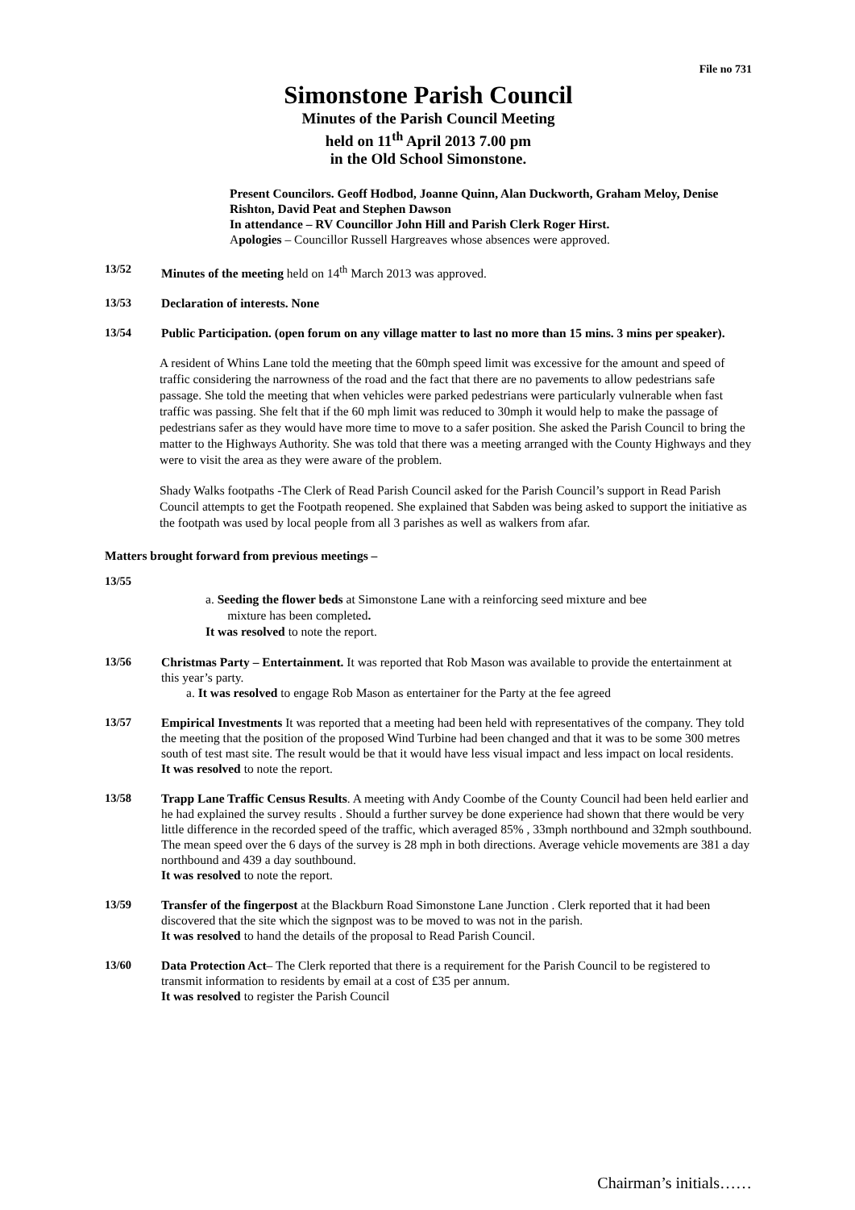File no 731
Simonstone Parish Council
Minutes of the Parish Council Meeting
held on 11<sup>th</sup> April 2013 7.00 pm
in the Old School Simonstone.
Present Councilors. Geoff Hodbod, Joanne Quinn, Alan Duckworth, Graham Meloy, Denise Rishton, David Peat and Stephen Dawson
In attendance – RV Councillor John Hill and Parish Clerk Roger Hirst.
Apologies – Councillor Russell Hargreaves whose absences were approved.
13/52 Minutes of the meeting held on 14<sup>th</sup> March 2013 was approved.
13/53 Declaration of interests. None
13/54 Public Participation. (open forum on any village matter to last no more than 15 mins. 3 mins per speaker).
A resident of Whins Lane told the meeting that the 60mph speed limit was excessive for the amount and speed of traffic considering the narrowness of the road and the fact that there are no pavements to allow pedestrians safe passage. She told the meeting that when vehicles were parked pedestrians were particularly vulnerable when fast traffic was passing. She felt that if the 60 mph limit was reduced to 30mph it would help to make the passage of pedestrians safer as they would have more time to move to a safer position. She asked the Parish Council to bring the matter to the Highways Authority. She was told that there was a meeting arranged with the County Highways and they were to visit the area as they were aware of the problem.
Shady Walks footpaths -The Clerk of Read Parish Council asked for the Parish Council’s support in Read Parish Council attempts to get the Footpath reopened. She explained that Sabden was being asked to support the initiative as the footpath was used by local people from all 3 parishes as well as walkers from afar.
Matters brought forward from previous meetings –
13/55
a. Seeding the flower beds at Simonstone Lane with a reinforcing seed mixture and bee
mixture has been completed.
It was resolved to note the report.
13/56 Christmas Party – Entertainment. It was reported that Rob Mason was available to provide the entertainment at this year’s party.
a. It was resolved to engage Rob Mason as entertainer for the Party at the fee agreed
13/57 Empirical Investments It was reported that a meeting had been held with representatives of the company. They told the meeting that the position of the proposed Wind Turbine had been changed and that it was to be some 300 metres south of test mast site. The result would be that it would have less visual impact and less impact on local residents.
It was resolved to note the report.
13/58 Trapp Lane Traffic Census Results. A meeting with Andy Coombe of the County Council had been held earlier and he had explained the survey results . Should a further survey be done experience had shown that there would be very little difference in the recorded speed of the traffic, which averaged 85% , 33mph northbound and 32mph southbound. The mean speed over the 6 days of the survey is 28 mph in both directions. Average vehicle movements are 381 a day northbound and 439 a day southbound.
It was resolved to note the report.
13/59 Transfer of the fingerpost at the Blackburn Road Simonstone Lane Junction . Clerk reported that it had been discovered that the site which the signpost was to be moved to was not in the parish.
It was resolved to hand the details of the proposal to Read Parish Council.
13/60 Data Protection Act– The Clerk reported that there is a requirement for the Parish Council to be registered to transmit information to residents by email at a cost of £35 per annum.
It was resolved to register the Parish Council
Chairman’s initials……